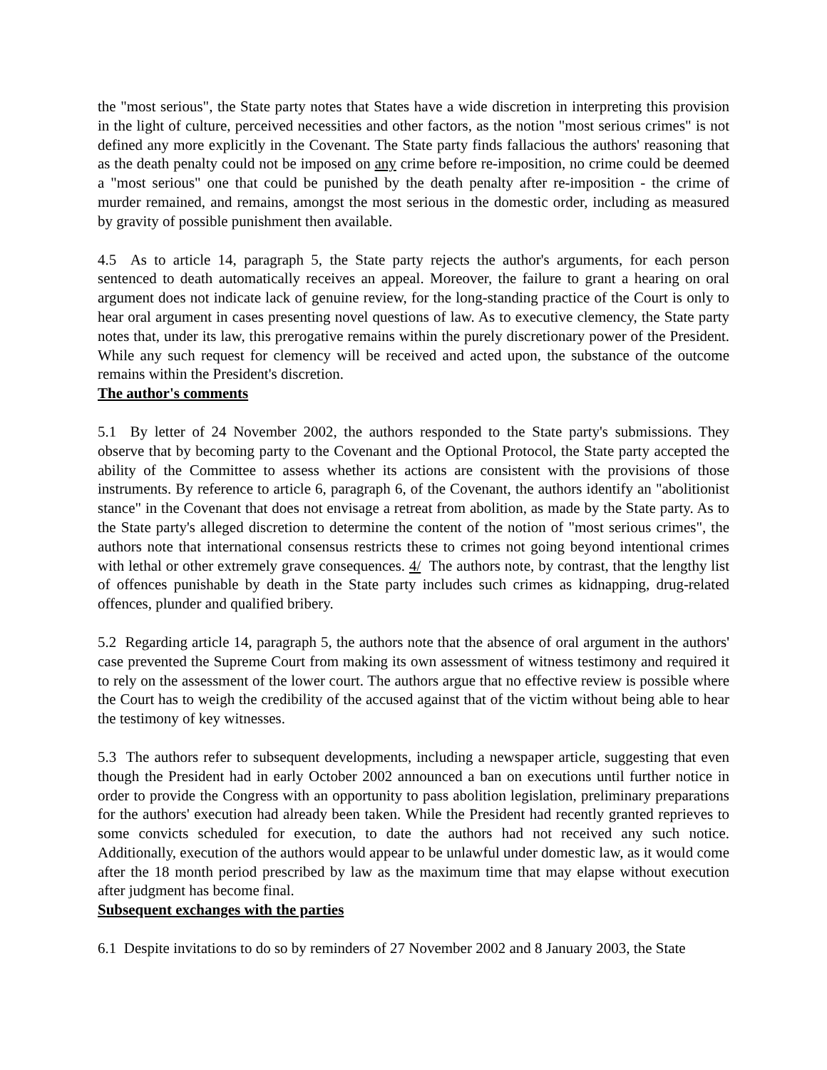the "most serious", the State party notes that States have a wide discretion in interpreting this provision in the light of culture, perceived necessities and other factors, as the notion "most serious crimes" is not defined any more explicitly in the Covenant. The State party finds fallacious the authors' reasoning that as the death penalty could not be imposed on any crime before re-imposition, no crime could be deemed a "most serious" one that could be punished by the death penalty after re-imposition - the crime of murder remained, and remains, amongst the most serious in the domestic order, including as measured by gravity of possible punishment then available.
4.5 As to article 14, paragraph 5, the State party rejects the author's arguments, for each person sentenced to death automatically receives an appeal. Moreover, the failure to grant a hearing on oral argument does not indicate lack of genuine review, for the long-standing practice of the Court is only to hear oral argument in cases presenting novel questions of law. As to executive clemency, the State party notes that, under its law, this prerogative remains within the purely discretionary power of the President. While any such request for clemency will be received and acted upon, the substance of the outcome remains within the President's discretion.
The author's comments
5.1 By letter of 24 November 2002, the authors responded to the State party's submissions. They observe that by becoming party to the Covenant and the Optional Protocol, the State party accepted the ability of the Committee to assess whether its actions are consistent with the provisions of those instruments. By reference to article 6, paragraph 6, of the Covenant, the authors identify an "abolitionist stance" in the Covenant that does not envisage a retreat from abolition, as made by the State party. As to the State party's alleged discretion to determine the content of the notion of "most serious crimes", the authors note that international consensus restricts these to crimes not going beyond intentional crimes with lethal or other extremely grave consequences. 4/ The authors note, by contrast, that the lengthy list of offences punishable by death in the State party includes such crimes as kidnapping, drug-related offences, plunder and qualified bribery.
5.2 Regarding article 14, paragraph 5, the authors note that the absence of oral argument in the authors' case prevented the Supreme Court from making its own assessment of witness testimony and required it to rely on the assessment of the lower court. The authors argue that no effective review is possible where the Court has to weigh the credibility of the accused against that of the victim without being able to hear the testimony of key witnesses.
5.3 The authors refer to subsequent developments, including a newspaper article, suggesting that even though the President had in early October 2002 announced a ban on executions until further notice in order to provide the Congress with an opportunity to pass abolition legislation, preliminary preparations for the authors' execution had already been taken. While the President had recently granted reprieves to some convicts scheduled for execution, to date the authors had not received any such notice. Additionally, execution of the authors would appear to be unlawful under domestic law, as it would come after the 18 month period prescribed by law as the maximum time that may elapse without execution after judgment has become final.
Subsequent exchanges with the parties
6.1 Despite invitations to do so by reminders of 27 November 2002 and 8 January 2003, the State